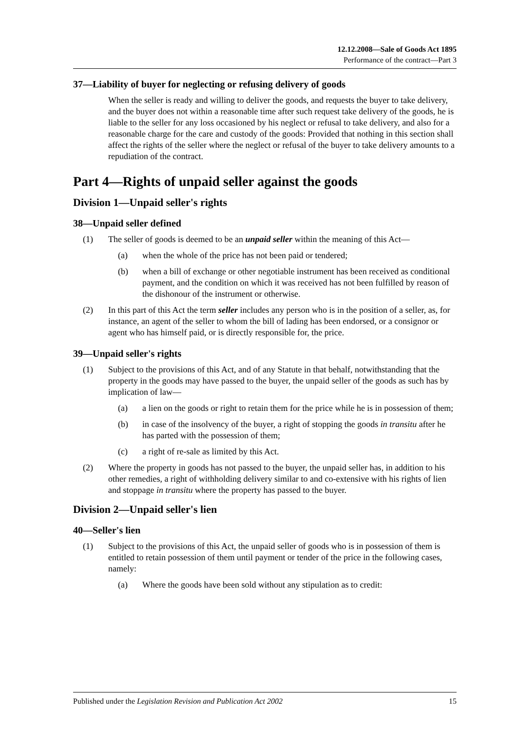12.12.2008—Sale of Goods Act 1895
Performance of the contract—Part 3
37—Liability of buyer for neglecting or refusing delivery of goods
When the seller is ready and willing to deliver the goods, and requests the buyer to take delivery, and the buyer does not within a reasonable time after such request take delivery of the goods, he is liable to the seller for any loss occasioned by his neglect or refusal to take delivery, and also for a reasonable charge for the care and custody of the goods: Provided that nothing in this section shall affect the rights of the seller where the neglect or refusal of the buyer to take delivery amounts to a repudiation of the contract.
Part 4—Rights of unpaid seller against the goods
Division 1—Unpaid seller's rights
38—Unpaid seller defined
(1) The seller of goods is deemed to be an unpaid seller within the meaning of this Act—
(a) when the whole of the price has not been paid or tendered;
(b) when a bill of exchange or other negotiable instrument has been received as conditional payment, and the condition on which it was received has not been fulfilled by reason of the dishonour of the instrument or otherwise.
(2) In this part of this Act the term seller includes any person who is in the position of a seller, as, for instance, an agent of the seller to whom the bill of lading has been endorsed, or a consignor or agent who has himself paid, or is directly responsible for, the price.
39—Unpaid seller's rights
(1) Subject to the provisions of this Act, and of any Statute in that behalf, notwithstanding that the property in the goods may have passed to the buyer, the unpaid seller of the goods as such has by implication of law—
(a) a lien on the goods or right to retain them for the price while he is in possession of them;
(b) in case of the insolvency of the buyer, a right of stopping the goods in transitu after he has parted with the possession of them;
(c) a right of re-sale as limited by this Act.
(2) Where the property in goods has not passed to the buyer, the unpaid seller has, in addition to his other remedies, a right of withholding delivery similar to and co-extensive with his rights of lien and stoppage in transitu where the property has passed to the buyer.
Division 2—Unpaid seller's lien
40—Seller's lien
(1) Subject to the provisions of this Act, the unpaid seller of goods who is in possession of them is entitled to retain possession of them until payment or tender of the price in the following cases, namely:
(a) Where the goods have been sold without any stipulation as to credit:
Published under the Legislation Revision and Publication Act 2002 15